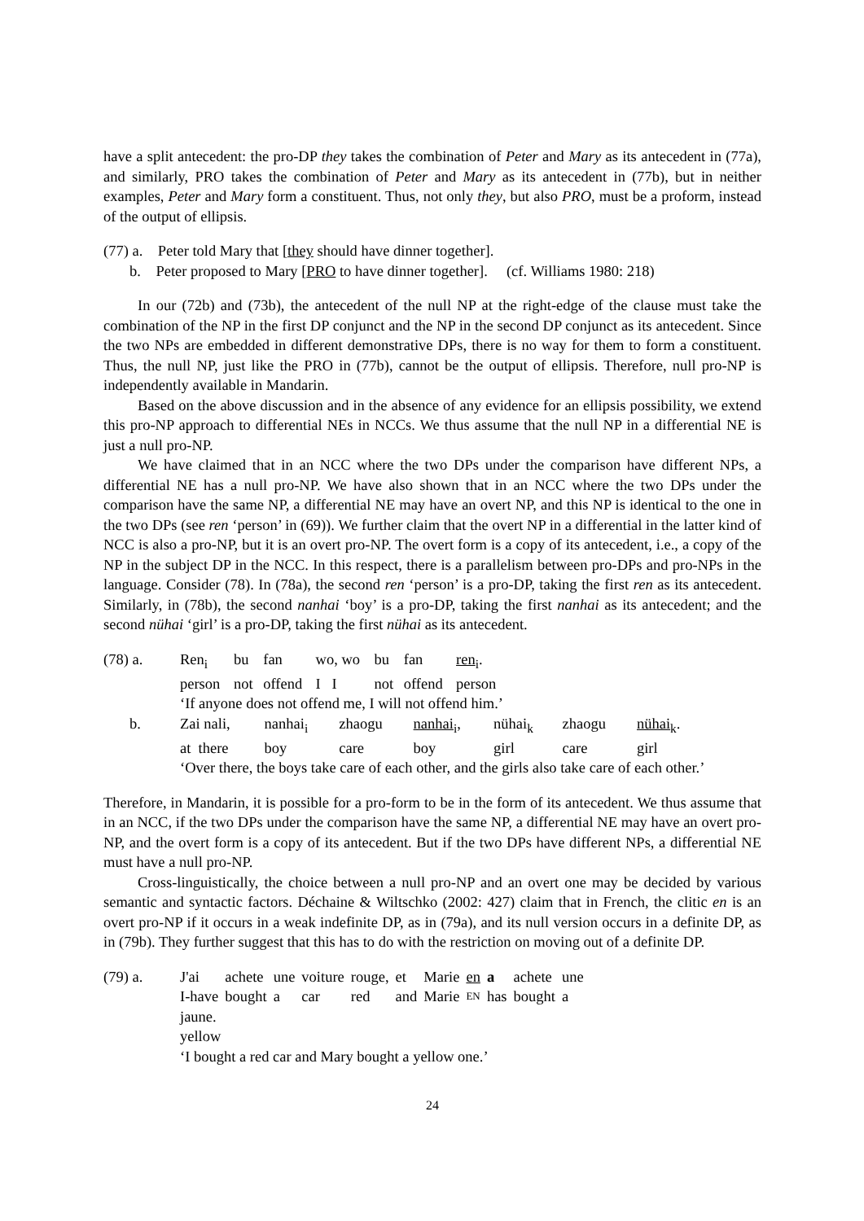have a split antecedent: the pro-DP they takes the combination of Peter and Mary as its antecedent in (77a), and similarly, PRO takes the combination of Peter and Mary as its antecedent in (77b), but in neither examples, Peter and Mary form a constituent. Thus, not only they, but also PRO, must be a proform, instead of the output of ellipsis.
(77) a. Peter told Mary that [they should have dinner together].
b. Peter proposed to Mary [PRO to have dinner together]. (cf. Williams 1980: 218)
In our (72b) and (73b), the antecedent of the null NP at the right-edge of the clause must take the combination of the NP in the first DP conjunct and the NP in the second DP conjunct as its antecedent. Since the two NPs are embedded in different demonstrative DPs, there is no way for them to form a constituent. Thus, the null NP, just like the PRO in (77b), cannot be the output of ellipsis. Therefore, null pro-NP is independently available in Mandarin.
Based on the above discussion and in the absence of any evidence for an ellipsis possibility, we extend this pro-NP approach to differential NEs in NCCs. We thus assume that the null NP in a differential NE is just a null pro-NP.
We have claimed that in an NCC where the two DPs under the comparison have different NPs, a differential NE has a null pro-NP. We have also shown that in an NCC where the two DPs under the comparison have the same NP, a differential NE may have an overt NP, and this NP is identical to the one in the two DPs (see ren ‘person’ in (69)). We further claim that the overt NP in a differential in the latter kind of NCC is also a pro-NP, but it is an overt pro-NP. The overt form is a copy of its antecedent, i.e., a copy of the NP in the subject DP in the NCC. In this respect, there is a parallelism between pro-DPs and pro-NPs in the language. Consider (78). In (78a), the second ren ‘person’ is a pro-DP, taking the first ren as its antecedent. Similarly, in (78b), the second nanhai ‘boy’ is a pro-DP, taking the first nanhai as its antecedent; and the second nühai ‘girl’ is a pro-DP, taking the first nühai as its antecedent.
| (78) a. | Ren<sub>i</sub> | bu | fan | wo, wo | bu | fan | ren<sub>i</sub>. |
| | person | not | offend | I I | not | offend | person |
| | ‘If anyone does not offend me, I will not offend him.’ | | | | | | |
| b. | Zai nali, | nanhai<sub>i</sub> | zhaogu | nanhai<sub>i</sub>, | nühai<sub>k</sub> | zhaogu | nühai<sub>k</sub>. |
| | at there | boy | care | boy | girl | care | girl |
| | ‘Over there, the boys take care of each other, and the girls also take care of each other.’ | | | | | | |
Therefore, in Mandarin, it is possible for a pro-form to be in the form of its antecedent. We thus assume that in an NCC, if the two DPs under the comparison have the same NP, a differential NE may have an overt pro-NP, and the overt form is a copy of its antecedent. But if the two DPs have different NPs, a differential NE must have a null pro-NP.
Cross-linguistically, the choice between a null pro-NP and an overt one may be decided by various semantic and syntactic factors. Déchaine & Wiltschko (2002: 427) claim that in French, the clitic en is an overt pro-NP if it occurs in a weak indefinite DP, as in (79a), and its null version occurs in a definite DP, as in (79b). They further suggest that this has to do with the restriction on moving out of a definite DP.
| (79) a. | J'ai | achete | une | voiture | rouge, | et | Marie | en | a | achete | une |
| | I-have | bought | a | car | red | and | Marie | EN | has | bought | a |
| | jaune. | | | | | | | | | | |
| | yellow | | | | | | | | | | |
| | ‘I bought a red car and Mary bought a yellow one.’ | | | | | | | | | | |
24